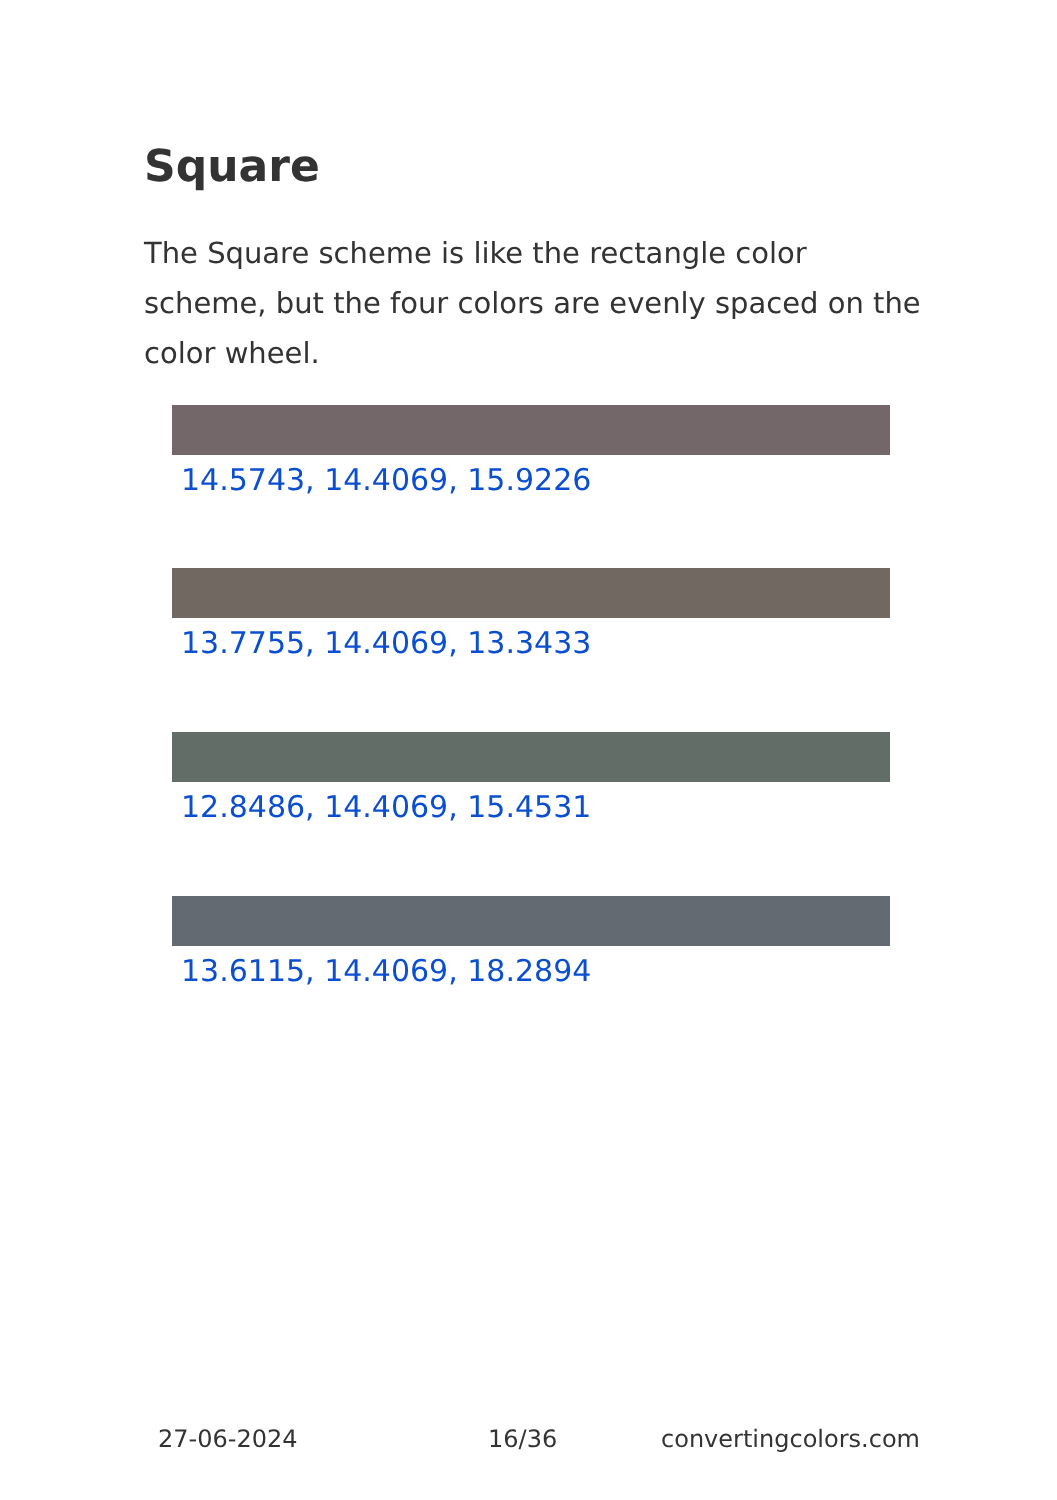Square
The Square scheme is like the rectangle color scheme, but the four colors are evenly spaced on the color wheel.
14.5743, 14.4069, 15.9226
13.7755, 14.4069, 13.3433
12.8486, 14.4069, 15.4531
13.6115, 14.4069, 18.2894
27-06-2024 16/36 convertingcolors.com